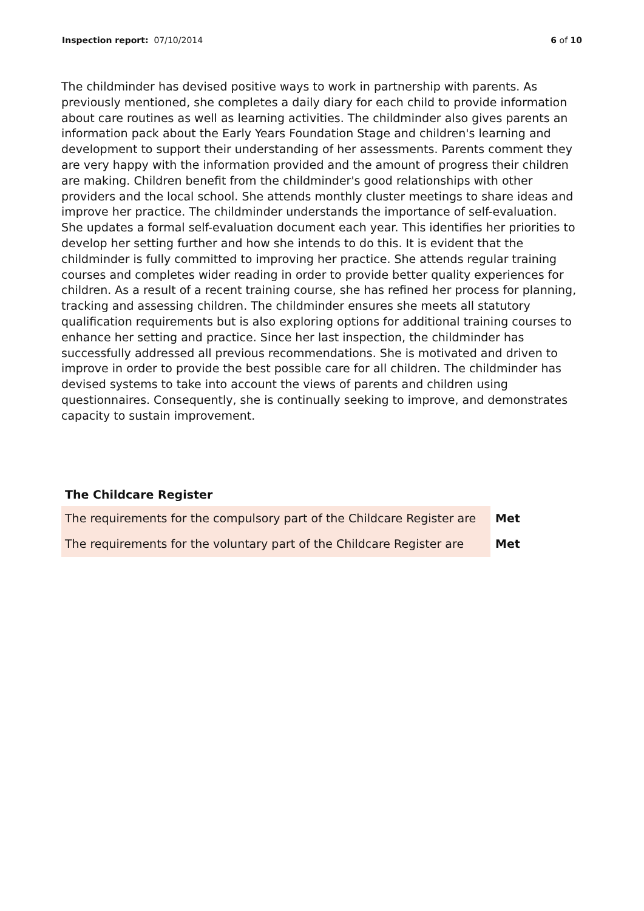Inspection report: 07/10/2014 6 of 10
The childminder has devised positive ways to work in partnership with parents. As previously mentioned, she completes a daily diary for each child to provide information about care routines as well as learning activities. The childminder also gives parents an information pack about the Early Years Foundation Stage and children's learning and development to support their understanding of her assessments. Parents comment they are very happy with the information provided and the amount of progress their children are making. Children benefit from the childminder's good relationships with other providers and the local school. She attends monthly cluster meetings to share ideas and improve her practice. The childminder understands the importance of self-evaluation. She updates a formal self-evaluation document each year. This identifies her priorities to develop her setting further and how she intends to do this. It is evident that the childminder is fully committed to improving her practice. She attends regular training courses and completes wider reading in order to provide better quality experiences for children. As a result of a recent training course, she has refined her process for planning, tracking and assessing children. The childminder ensures she meets all statutory qualification requirements but is also exploring options for additional training courses to enhance her setting and practice. Since her last inspection, the childminder has successfully addressed all previous recommendations. She is motivated and driven to improve in order to provide the best possible care for all children. The childminder has devised systems to take into account the views of parents and children using questionnaires. Consequently, she is continually seeking to improve, and demonstrates capacity to sustain improvement.
The Childcare Register
| The requirements for the compulsory part of the Childcare Register are | Met |
| The requirements for the voluntary part of the Childcare Register are | Met |